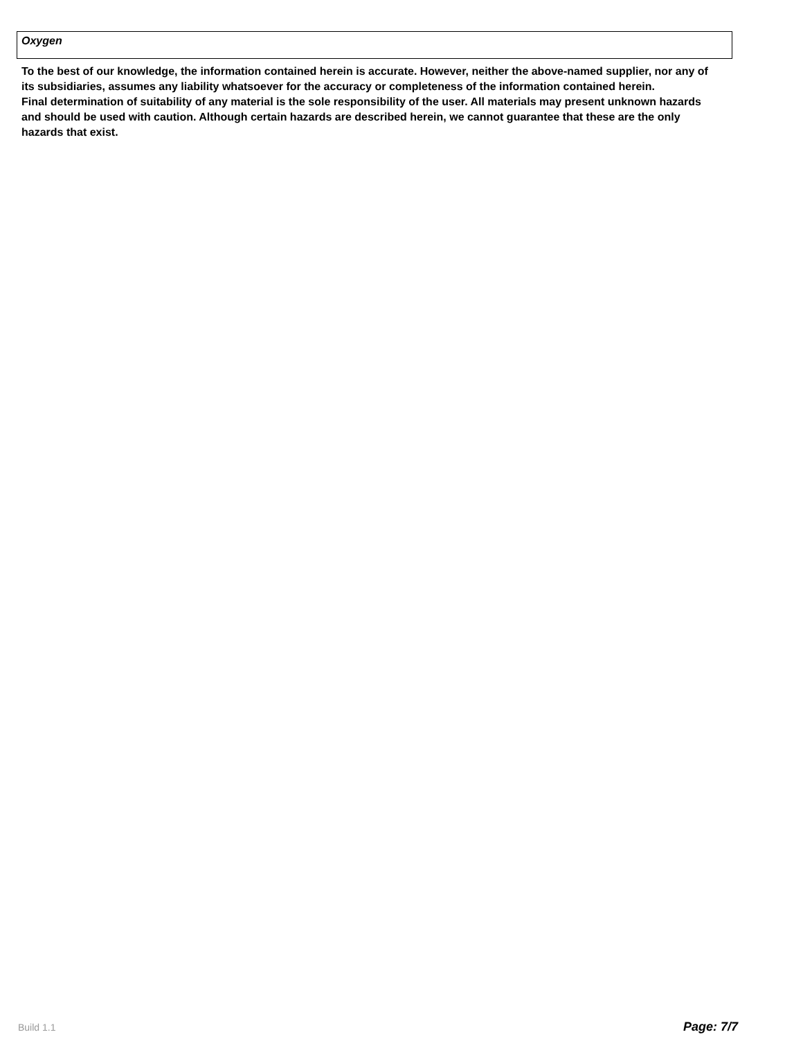Oxygen
To the best of our knowledge, the information contained herein is accurate. However, neither the above-named supplier, nor any of its subsidiaries, assumes any liability whatsoever for the accuracy or completeness of the information contained herein.
Final determination of suitability of any material is the sole responsibility of the user. All materials may present unknown hazards and should be used with caution. Although certain hazards are described herein, we cannot guarantee that these are the only hazards that exist.
Build 1.1 Page: 7/7